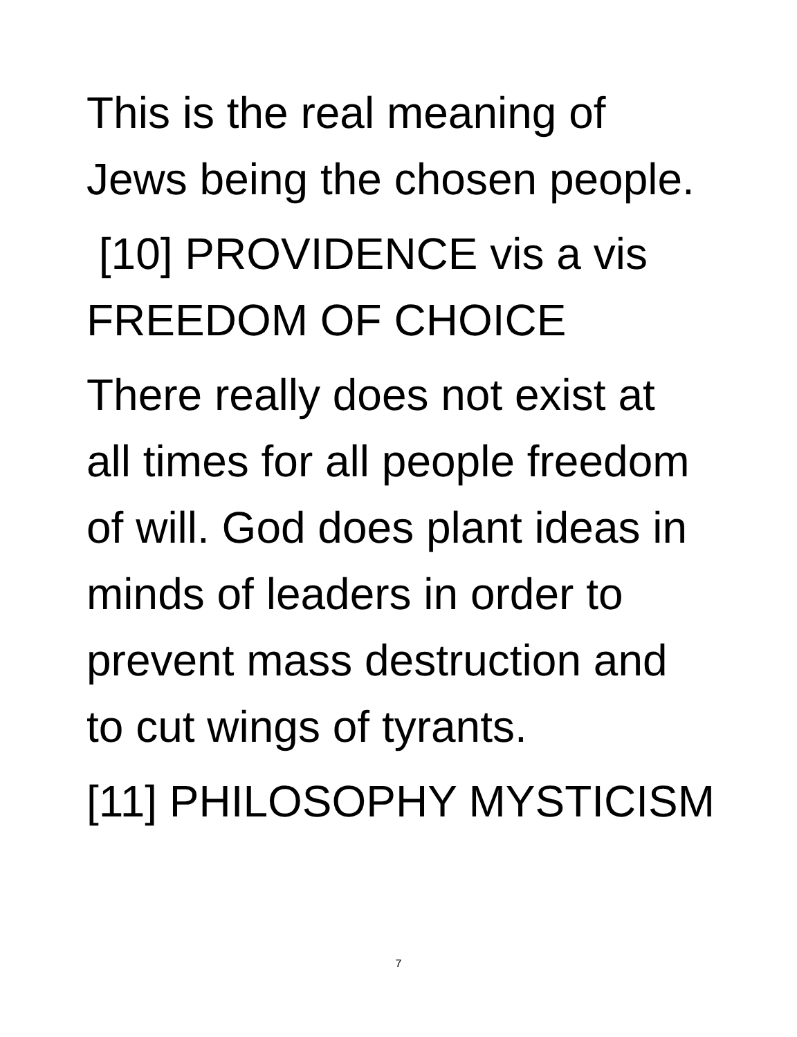This is the real meaning of
Jews being the chosen people.
[10] PROVIDENCE vis a vis
FREEDOM OF CHOICE
There really does not exist at
all times for all people freedom
of will. God does plant ideas in
minds of leaders in order to
prevent mass destruction and
to cut wings of tyrants.
[11] PHILOSOPHY MYSTICISM
7